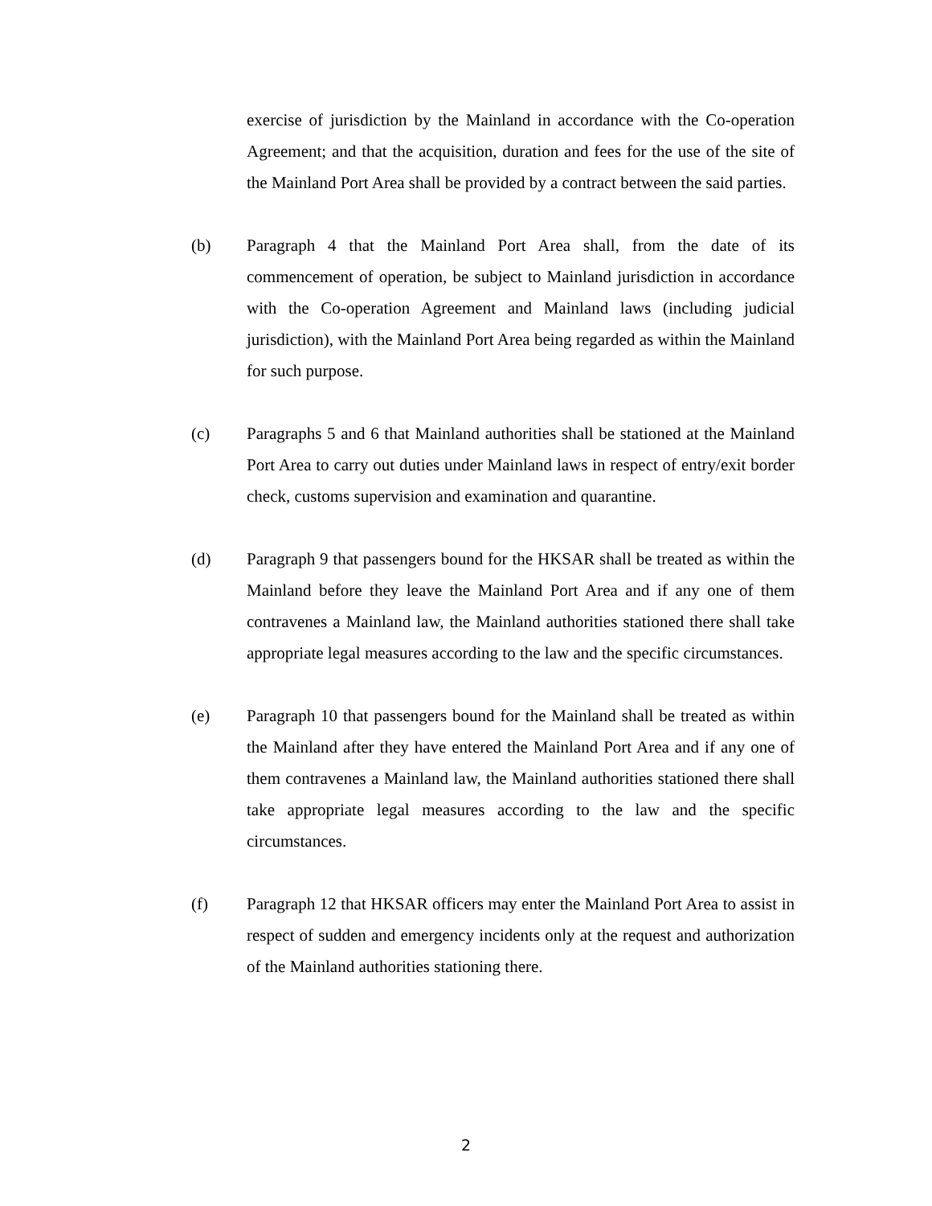exercise of jurisdiction by the Mainland in accordance with the Co-operation Agreement; and that the acquisition, duration and fees for the use of the site of the Mainland Port Area shall be provided by a contract between the said parties.
(b) Paragraph 4 that the Mainland Port Area shall, from the date of its commencement of operation, be subject to Mainland jurisdiction in accordance with the Co-operation Agreement and Mainland laws (including judicial jurisdiction), with the Mainland Port Area being regarded as within the Mainland for such purpose.
(c) Paragraphs 5 and 6 that Mainland authorities shall be stationed at the Mainland Port Area to carry out duties under Mainland laws in respect of entry/exit border check, customs supervision and examination and quarantine.
(d) Paragraph 9 that passengers bound for the HKSAR shall be treated as within the Mainland before they leave the Mainland Port Area and if any one of them contravenes a Mainland law, the Mainland authorities stationed there shall take appropriate legal measures according to the law and the specific circumstances.
(e) Paragraph 10 that passengers bound for the Mainland shall be treated as within the Mainland after they have entered the Mainland Port Area and if any one of them contravenes a Mainland law, the Mainland authorities stationed there shall take appropriate legal measures according to the law and the specific circumstances.
(f) Paragraph 12 that HKSAR officers may enter the Mainland Port Area to assist in respect of sudden and emergency incidents only at the request and authorization of the Mainland authorities stationing there.
2